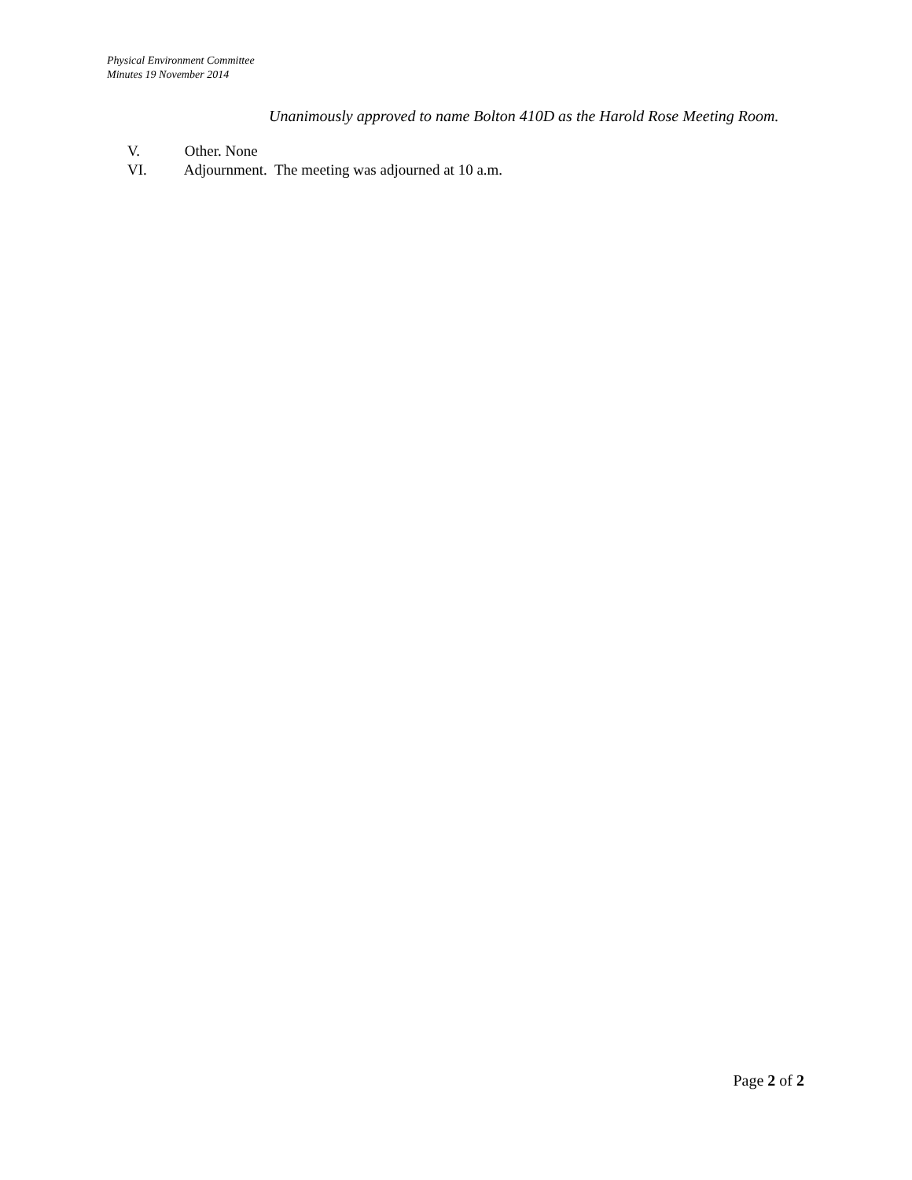Physical Environment Committee
Minutes 19 November 2014
Unanimously approved to name Bolton 410D as the Harold Rose Meeting Room.
V. Other. None
VI. Adjournment. The meeting was adjourned at 10 a.m.
Page 2 of 2